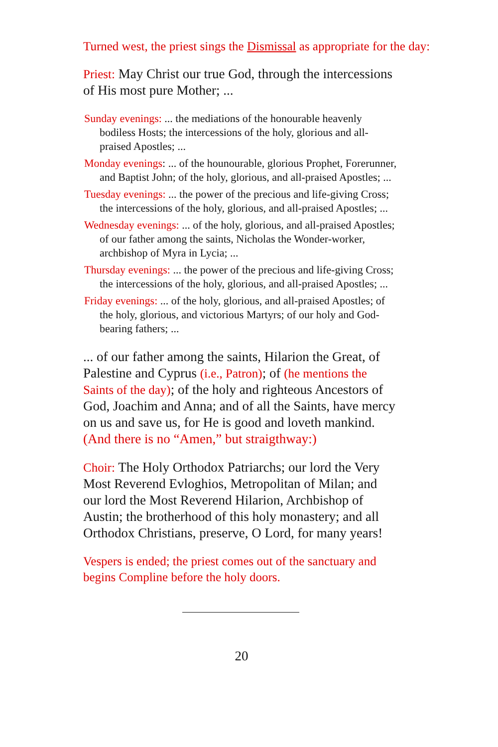Turned west, the priest sings the Dismissal as appropriate for the day:
Priest: May Christ our true God, through the intercessions of His most pure Mother; ...
Sunday evenings: ... the mediations of the honourable heavenly bodiless Hosts; the intercessions of the holy, glorious and all-praised Apostles; ...
Monday evenings: ... of the hounourable, glorious Prophet, Forerunner, and Baptist John; of the holy, glorious, and all-praised Apostles; ...
Tuesday evenings: ... the power of the precious and life-giving Cross; the intercessions of the holy, glorious, and all-praised Apostles; ...
Wednesday evenings: ... of the holy, glorious, and all-praised Apostles; of our father among the saints, Nicholas the Wonder-worker, archbishop of Myra in Lycia; ...
Thursday evenings: ... the power of the precious and life-giving Cross; the intercessions of the holy, glorious, and all-praised Apostles; ...
Friday evenings: ... of the holy, glorious, and all-praised Apostles; of the holy, glorious, and victorious Martyrs; of our holy and God-bearing fathers; ...
... of our father among the saints, Hilarion the Great, of Palestine and Cyprus (i.e., Patron); of (he mentions the Saints of the day); of the holy and righteous Ancestors of God, Joachim and Anna; and of all the Saints, have mercy on us and save us, for He is good and loveth mankind. (And there is no “Amen,” but straigthway:)
Choir: The Holy Orthodox Patriarchs; our lord the Very Most Reverend Evloghios, Metropolitan of Milan; and our lord the Most Reverend Hilarion, Archbishop of Austin; the brotherhood of this holy monastery; and all Orthodox Christians, preserve, O Lord, for many years!
Vespers is ended; the priest comes out of the sanctuary and begins Compline before the holy doors.
20